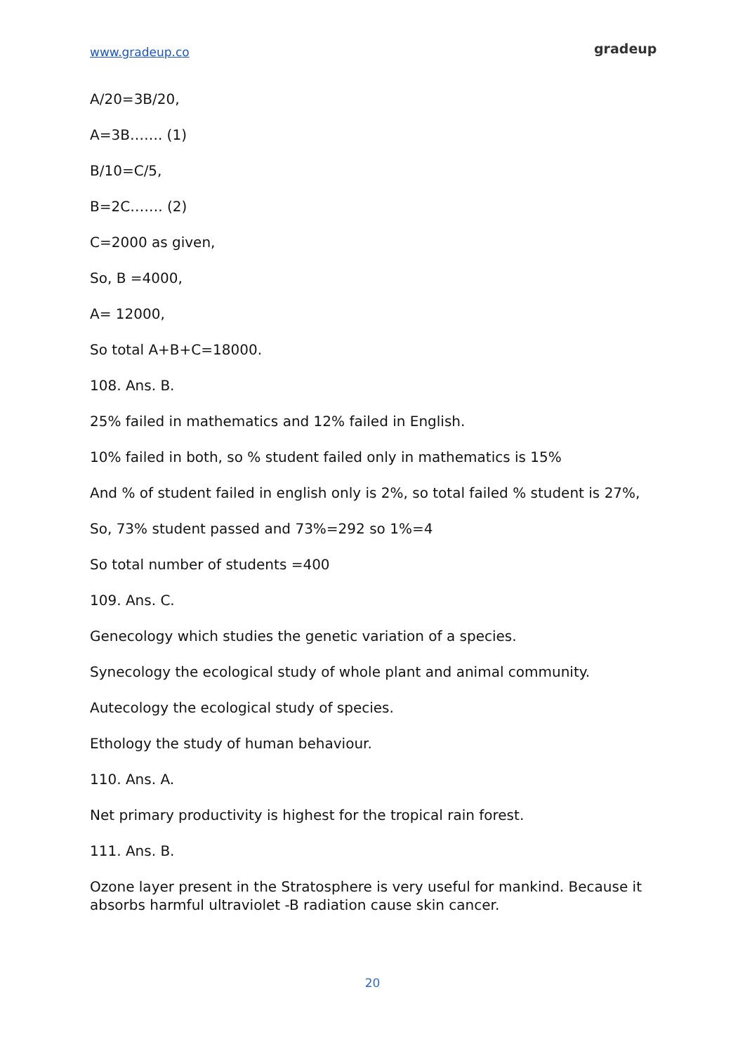www.gradeup.co gradeup
A/20=3B/20,
A=3B……. (1)
B/10=C/5,
B=2C……. (2)
C=2000 as given,
So, B =4000,
A= 12000,
So total A+B+C=18000.
108. Ans. B.
25% failed in mathematics and 12% failed in English.
10% failed in both, so % student failed only in mathematics is 15%
And % of student failed in english only is 2%, so total failed % student is 27%,
So, 73% student passed and 73%=292 so 1%=4
So total number of students =400
109. Ans. C.
Genecology which studies the genetic variation of a species.
Synecology the ecological study of whole plant and animal community.
Autecology the ecological study of species.
Ethology the study of human behaviour.
110. Ans. A.
Net primary productivity is highest for the tropical rain forest.
111. Ans. B.
Ozone layer present in the Stratosphere is very useful for mankind. Because it absorbs harmful ultraviolet -B radiation cause skin cancer.
20